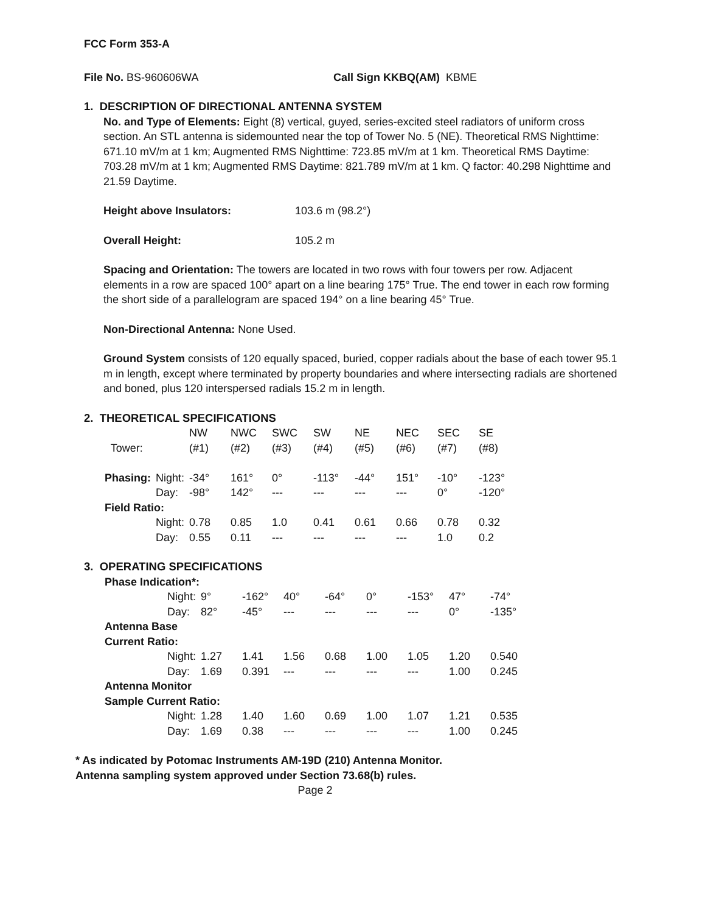FCC Form 353-A
File No. BS-960606WA Call Sign KKBQ(AM) KBME
1. DESCRIPTION OF DIRECTIONAL ANTENNA SYSTEM
No. and Type of Elements: Eight (8) vertical, guyed, series-excited steel radiators of uniform cross section. An STL antenna is sidemounted near the top of Tower No. 5 (NE). Theoretical RMS Nighttime: 671.10 mV/m at 1 km; Augmented RMS Nighttime: 723.85 mV/m at 1 km. Theoretical RMS Daytime: 703.28 mV/m at 1 km; Augmented RMS Daytime: 821.789 mV/m at 1 km. Q factor: 40.298 Nighttime and 21.59 Daytime.
Height above Insulators: 103.6 m (98.2°)
Overall Height: 105.2 m
Spacing and Orientation: The towers are located in two rows with four towers per row. Adjacent elements in a row are spaced 100° apart on a line bearing 175° True. The end tower in each row forming the short side of a parallelogram are spaced 194° on a line bearing 45° True.
Non-Directional Antenna: None Used.
Ground System consists of 120 equally spaced, buried, copper radials about the base of each tower 95.1 m in length, except where terminated by property boundaries and where intersecting radials are shortened and boned, plus 120 interspersed radials 15.2 m in length.
2. THEORETICAL SPECIFICATIONS
| | | NW | NWC | SWC | SW | NE | NEC | SEC | SE |
| Tower: | | (#1) | (#2) | (#3) | (#4) | (#5) | (#6) | (#7) | (#8) |
| Phasing: | Night: | -34° | 161° | 0° | -113° | -44° | 151° | -10° | -123° |
| | Day: | -98° | 142° | --- | --- | --- | --- | 0° | -120° |
| Field Ratio: | | | | | | | | | |
| | Night: | 0.78 | 0.85 | 1.0 | 0.41 | 0.61 | 0.66 | 0.78 | 0.32 |
| | Day: | 0.55 | 0.11 | --- | --- | --- | --- | 1.0 | 0.2 |
3. OPERATING SPECIFICATIONS
| Phase Indication*: | | | | | | | | | |
| | Night: | 9° | -162° | 40° | -64° | 0° | -153° | 47° | -74° |
| | Day: | 82° | -45° | --- | --- | --- | --- | 0° | -135° |
| Antenna Base Current Ratio: | | | | | | | | | |
| | Night: | 1.27 | 1.41 | 1.56 | 0.68 | 1.00 | 1.05 | 1.20 | 0.540 |
| | Day: | 1.69 | 0.391 | --- | --- | --- | --- | 1.00 | 0.245 |
| Antenna Monitor Sample Current Ratio: | | | | | | | | | |
| | Night: | 1.28 | 1.40 | 1.60 | 0.69 | 1.00 | 1.07 | 1.21 | 0.535 |
| | Day: | 1.69 | 0.38 | --- | --- | --- | --- | 1.00 | 0.245 |
* As indicated by Potomac Instruments AM-19D (210) Antenna Monitor.
Antenna sampling system approved under Section 73.68(b) rules.
Page 2